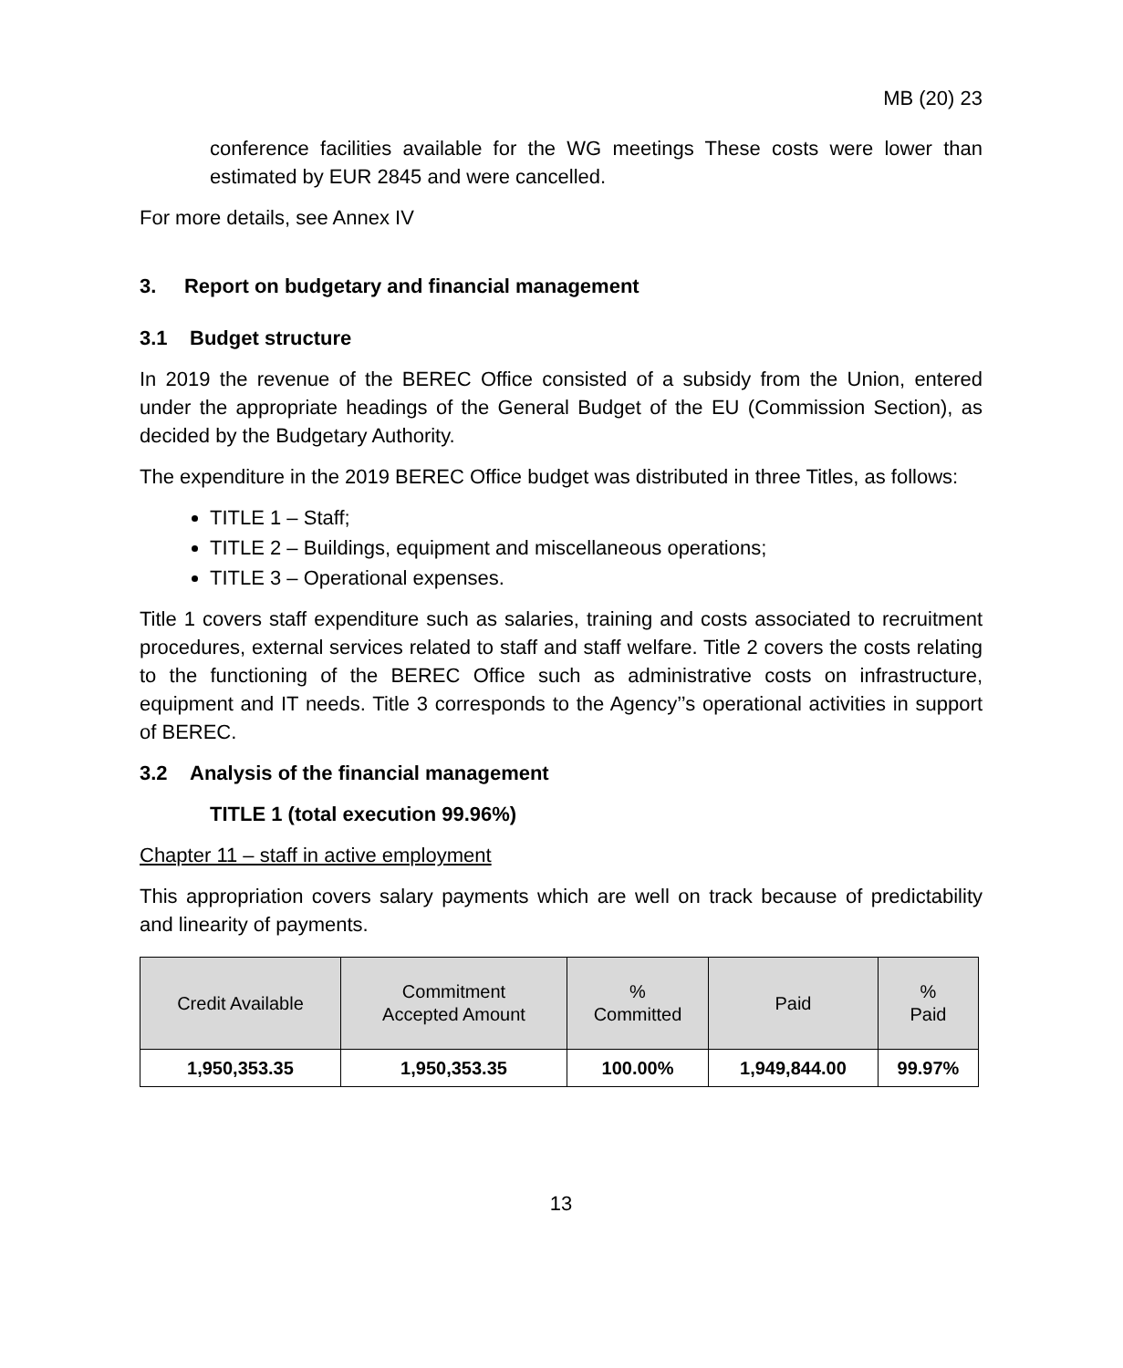MB (20) 23
conference facilities available for the WG meetings These costs were lower than estimated by EUR 2845 and were cancelled.
For more details, see Annex IV
3. Report on budgetary and financial management
3.1 Budget structure
In 2019 the revenue of the BEREC Office consisted of a subsidy from the Union, entered under the appropriate headings of the General Budget of the EU (Commission Section), as decided by the Budgetary Authority.
The expenditure in the 2019 BEREC Office budget was distributed in three Titles, as follows:
TITLE 1 – Staff;
TITLE 2 – Buildings, equipment and miscellaneous operations;
TITLE 3 – Operational expenses.
Title 1 covers staff expenditure such as salaries, training and costs associated to recruitment procedures, external services related to staff and staff welfare. Title 2 covers the costs relating to the functioning of the BEREC Office such as administrative costs on infrastructure, equipment and IT needs. Title 3 corresponds to the Agency’’s operational activities in support of BEREC.
3.2 Analysis of the financial management
TITLE 1 (total execution 99.96%)
Chapter 11 – staff in active employment
This appropriation covers salary payments which are well on track because of predictability and linearity of payments.
| Credit Available | Commitment Accepted Amount | % Committed | Paid | % Paid |
| --- | --- | --- | --- | --- |
| 1,950,353.35 | 1,950,353.35 | 100.00% | 1,949,844.00 | 99.97% |
13